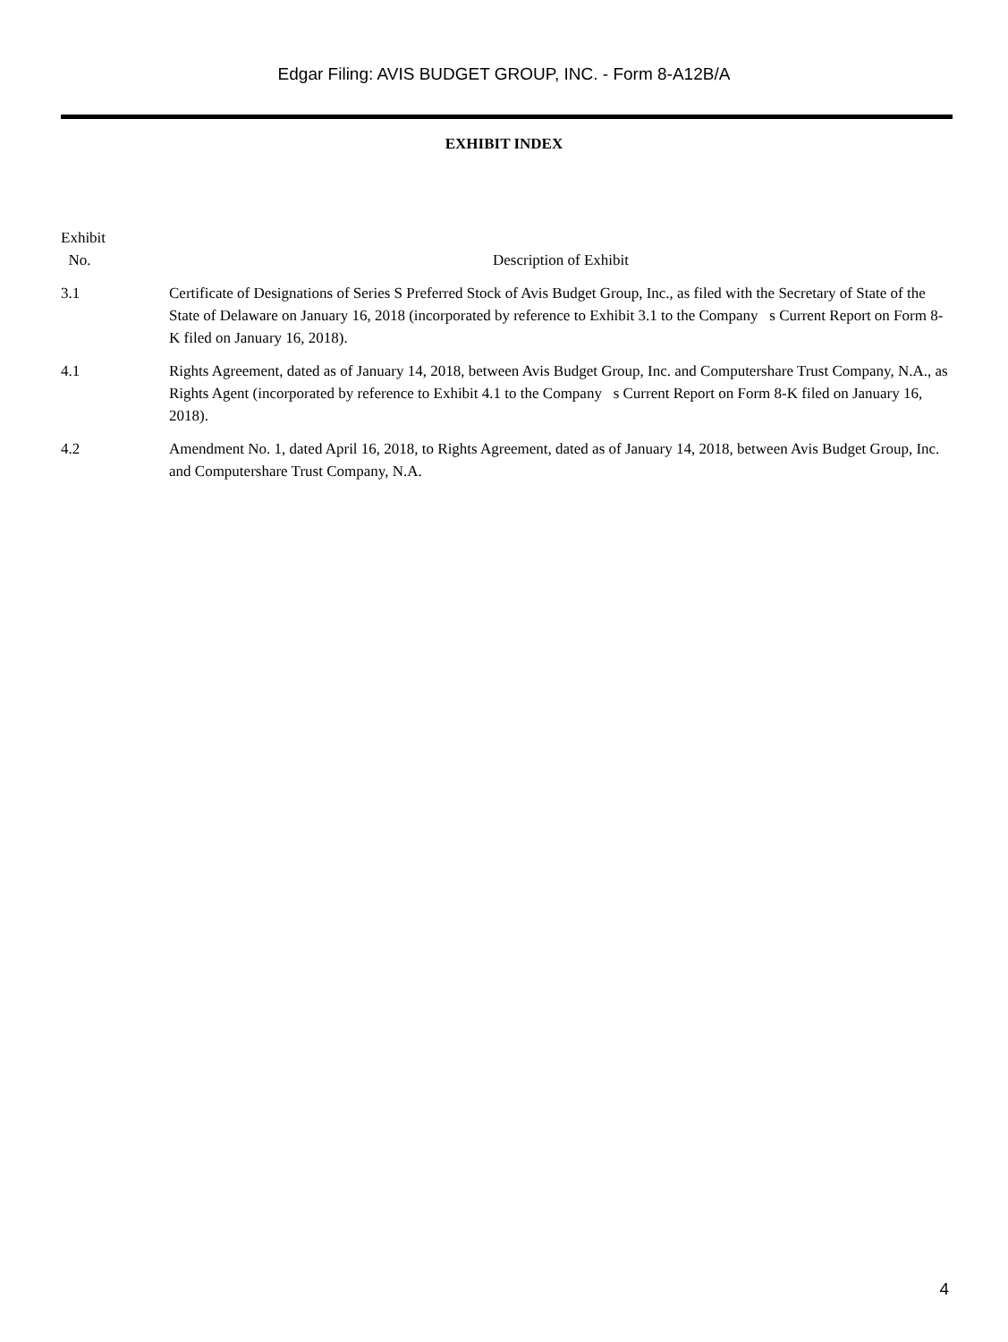Edgar Filing: AVIS BUDGET GROUP, INC. - Form 8-A12B/A
EXHIBIT INDEX
| Exhibit No. | Description of Exhibit |
| --- | --- |
| 3.1 | Certificate of Designations of Series S Preferred Stock of Avis Budget Group, Inc., as filed with the Secretary of State of the State of Delaware on January 16, 2018 (incorporated by reference to Exhibit 3.1 to the Company s Current Report on Form 8-K filed on January 16, 2018). |
| 4.1 | Rights Agreement, dated as of January 14, 2018, between Avis Budget Group, Inc. and Computershare Trust Company, N.A., as Rights Agent (incorporated by reference to Exhibit 4.1 to the Company s Current Report on Form 8-K filed on January 16, 2018). |
| 4.2 | Amendment No. 1, dated April 16, 2018, to Rights Agreement, dated as of January 14, 2018, between Avis Budget Group, Inc. and Computershare Trust Company, N.A. |
4